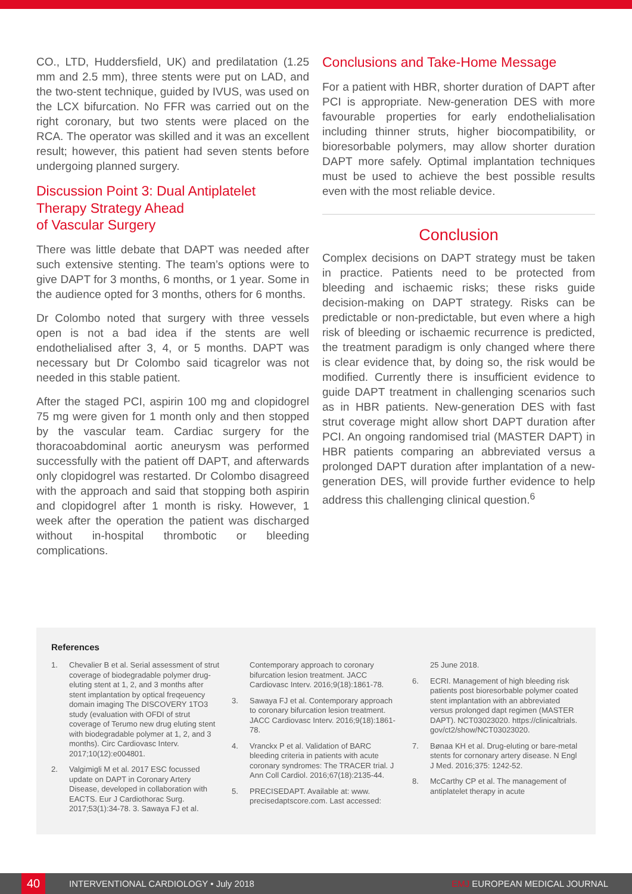CO., LTD, Huddersfield, UK) and predilatation (1.25 mm and 2.5 mm), three stents were put on LAD, and the two-stent technique, guided by IVUS, was used on the LCX bifurcation. No FFR was carried out on the right coronary, but two stents were placed on the RCA. The operator was skilled and it was an excellent result; however, this patient had seven stents before undergoing planned surgery.
Discussion Point 3: Dual Antiplatelet Therapy Strategy Ahead
of Vascular Surgery
There was little debate that DAPT was needed after such extensive stenting. The team’s options were to give DAPT for 3 months, 6 months, or 1 year. Some in the audience opted for 3 months, others for 6 months.
Dr Colombo noted that surgery with three vessels open is not a bad idea if the stents are well endothelialised after 3, 4, or 5 months. DAPT was necessary but Dr Colombo said ticagrelor was not needed in this stable patient.
After the staged PCI, aspirin 100 mg and clopidogrel 75 mg were given for 1 month only and then stopped by the vascular team. Cardiac surgery for the thoracoabdominal aortic aneurysm was performed successfully with the patient off DAPT, and afterwards only clopidogrel was restarted. Dr Colombo disagreed with the approach and said that stopping both aspirin and clopidogrel after 1 month is risky. However, 1 week after the operation the patient was discharged without in-hospital thrombotic or bleeding complications.
Conclusions and Take-Home Message
For a patient with HBR, shorter duration of DAPT after PCI is appropriate. New-generation DES with more favourable properties for early endothelialisation including thinner struts, higher biocompatibility, or bioresorbable polymers, may allow shorter duration DAPT more safely. Optimal implantation techniques must be used to achieve the best possible results even with the most reliable device.
Conclusion
Complex decisions on DAPT strategy must be taken in practice. Patients need to be protected from bleeding and ischaemic risks; these risks guide decision-making on DAPT strategy. Risks can be predictable or non-predictable, but even where a high risk of bleeding or ischaemic recurrence is predicted, the treatment paradigm is only changed where there is clear evidence that, by doing so, the risk would be modified. Currently there is insufficient evidence to guide DAPT treatment in challenging scenarios such as in HBR patients. New-generation DES with fast strut coverage might allow short DAPT duration after PCI. An ongoing randomised trial (MASTER DAPT) in HBR patients comparing an abbreviated versus a prolonged DAPT duration after implantation of a new-generation DES, will provide further evidence to help address this challenging clinical question.<sup>6</sup>
References
1. Chevalier B et al. Serial assessment of strut coverage of biodegradable polymer drug-eluting stent at 1, 2, and 3 months after stent implantation by optical freqeuency domain imaging The DISCOVERY 1TO3 study (evaluation with OFDI of strut coverage of Terumo new drug eluting stent with biodegradable polymer at 1, 2, and 3 months). Circ Cardiovasc Interv. 2017;10(12):e004801.
2. Valgimigli M et al. 2017 ESC focussed update on DAPT in Coronary Artery Disease, developed in collaboration with EACTS. Eur J Cardiothorac Surg. 2017;53(1):34-78. 3. Sawaya FJ et al.
Contemporary approach to coronary bifurcation lesion treatment. JACC Cardiovasc Interv. 2016;9(18):1861-78.
3. Sawaya FJ et al. Contemporary approach to coronary bifurcation lesion treatment. JACC Cardiovasc Interv. 2016;9(18):1861-78.
4. Vranckx P et al. Validation of BARC bleeding criteria in patients with acute coronary syndromes: The TRACER trial. J Ann Coll Cardiol. 2016;67(18):2135-44.
5. PRECISEDAPT. Available at: www. precisedaptscore.com. Last accessed:
25 June 2018.
6. ECRI. Management of high bleeding risk patients post bioresorbable polymer coated stent implantation with an abbreviated versus prolonged dapt regimen (MASTER DAPT). NCT03023020. https://clinicaltrials. gov/ct2/show/NCT03023020.
7. Bønaa KH et al. Drug-eluting or bare-metal stents for cornonary artery disease. N Engl J Med. 2016;375: 1242-52.
8. McCarthy CP et al. The management of antiplatelet therapy in acute
40
INTERVENTIONAL CARDIOLOGY • July 2018 EMJ EUROPEAN MEDICAL JOURNAL